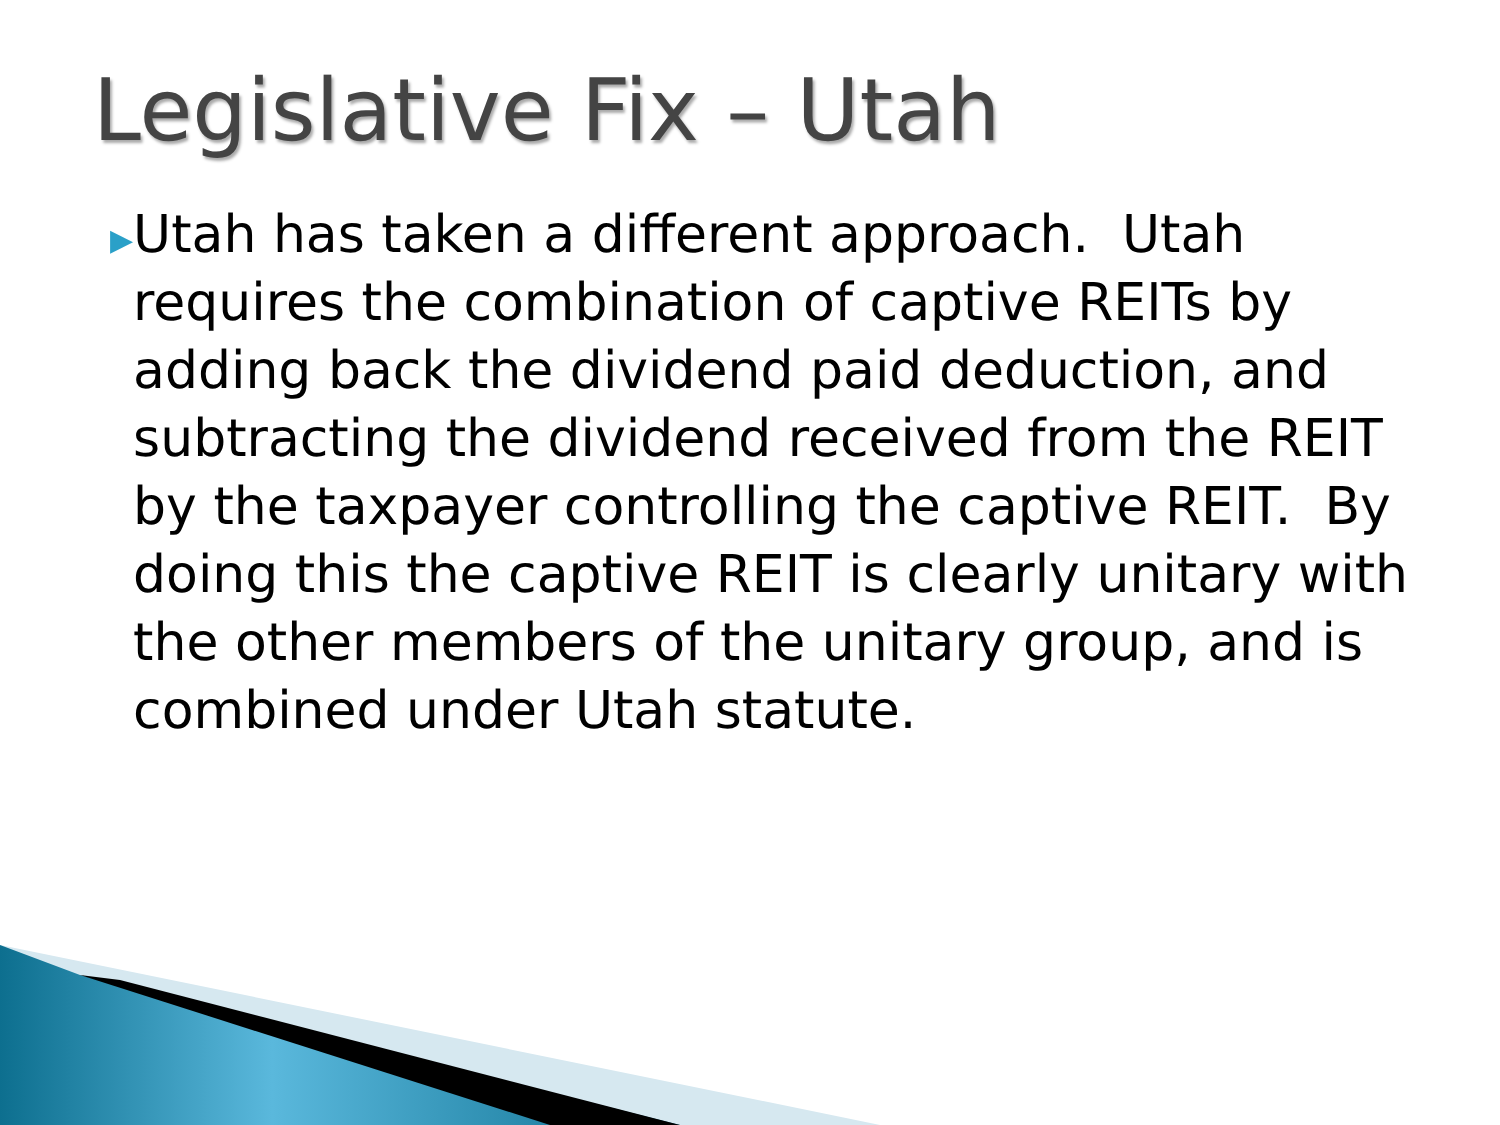Legislative Fix – Utah
▶
Utah has taken a different approach. Utah requires the combination of captive REITs by adding back the dividend paid deduction, and subtracting the dividend received from the REIT by the taxpayer controlling the captive REIT. By doing this the captive REIT is clearly unitary with the other members of the unitary group, and is combined under Utah statute.